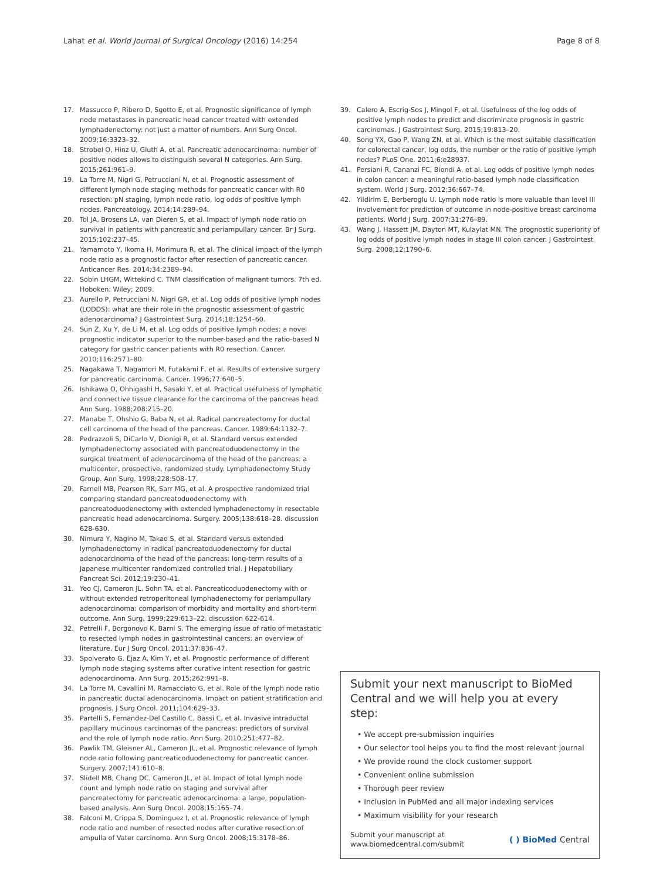Lahat et al. World Journal of Surgical Oncology (2016) 14:254 Page 8 of 8
17. Massucco P, Ribero D, Sgotto E, et al. Prognostic significance of lymph node metastases in pancreatic head cancer treated with extended lymphadenectomy: not just a matter of numbers. Ann Surg Oncol. 2009;16:3323–32.
18. Strobel O, Hinz U, Gluth A, et al. Pancreatic adenocarcinoma: number of positive nodes allows to distinguish several N categories. Ann Surg. 2015;261:961–9.
19. La Torre M, Nigri G, Petrucciani N, et al. Prognostic assessment of different lymph node staging methods for pancreatic cancer with R0 resection: pN staging, lymph node ratio, log odds of positive lymph nodes. Pancreatology. 2014;14:289–94.
20. Tol JA, Brosens LA, van Dieren S, et al. Impact of lymph node ratio on survival in patients with pancreatic and periampullary cancer. Br J Surg. 2015;102:237–45.
21. Yamamoto Y, Ikoma H, Morimura R, et al. The clinical impact of the lymph node ratio as a prognostic factor after resection of pancreatic cancer. Anticancer Res. 2014;34:2389–94.
22. Sobin LHGM, Wittekind C. TNM classification of malignant tumors. 7th ed. Hoboken: Wiley; 2009.
23. Aurello P, Petrucciani N, Nigri GR, et al. Log odds of positive lymph nodes (LODDS): what are their role in the prognostic assessment of gastric adenocarcinoma? J Gastrointest Surg. 2014;18:1254–60.
24. Sun Z, Xu Y, de Li M, et al. Log odds of positive lymph nodes: a novel prognostic indicator superior to the number-based and the ratio-based N category for gastric cancer patients with R0 resection. Cancer. 2010;116:2571–80.
25. Nagakawa T, Nagamori M, Futakami F, et al. Results of extensive surgery for pancreatic carcinoma. Cancer. 1996;77:640–5.
26. Ishikawa O, Ohhigashi H, Sasaki Y, et al. Practical usefulness of lymphatic and connective tissue clearance for the carcinoma of the pancreas head. Ann Surg. 1988;208:215–20.
27. Manabe T, Ohshio G, Baba N, et al. Radical pancreatectomy for ductal cell carcinoma of the head of the pancreas. Cancer. 1989;64:1132–7.
28. Pedrazzoli S, DiCarlo V, Dionigi R, et al. Standard versus extended lymphadenectomy associated with pancreatoduodenectomy in the surgical treatment of adenocarcinoma of the head of the pancreas: a multicenter, prospective, randomized study. Lymphadenectomy Study Group. Ann Surg. 1998;228:508–17.
29. Farnell MB, Pearson RK, Sarr MG, et al. A prospective randomized trial comparing standard pancreatoduodenectomy with pancreatoduodenectomy with extended lymphadenectomy in resectable pancreatic head adenocarcinoma. Surgery. 2005;138:618–28. discussion 628-630.
30. Nimura Y, Nagino M, Takao S, et al. Standard versus extended lymphadenectomy in radical pancreatoduodenectomy for ductal adenocarcinoma of the head of the pancreas: long-term results of a Japanese multicenter randomized controlled trial. J Hepatobiliary Pancreat Sci. 2012;19:230–41.
31. Yeo CJ, Cameron JL, Sohn TA, et al. Pancreaticoduodenectomy with or without extended retroperitoneal lymphadenectomy for periampullary adenocarcinoma: comparison of morbidity and mortality and short-term outcome. Ann Surg. 1999;229:613–22. discussion 622-614.
32. Petrelli F, Borgonovo K, Barni S. The emerging issue of ratio of metastatic to resected lymph nodes in gastrointestinal cancers: an overview of literature. Eur J Surg Oncol. 2011;37:836–47.
33. Spolverato G, Ejaz A, Kim Y, et al. Prognostic performance of different lymph node staging systems after curative intent resection for gastric adenocarcinoma. Ann Surg. 2015;262:991–8.
34. La Torre M, Cavallini M, Ramacciato G, et al. Role of the lymph node ratio in pancreatic ductal adenocarcinoma. Impact on patient stratification and prognosis. J Surg Oncol. 2011;104:629–33.
35. Partelli S, Fernandez-Del Castillo C, Bassi C, et al. Invasive intraductal papillary mucinous carcinomas of the pancreas: predictors of survival and the role of lymph node ratio. Ann Surg. 2010;251:477–82.
36. Pawlik TM, Gleisner AL, Cameron JL, et al. Prognostic relevance of lymph node ratio following pancreaticoduodenectomy for pancreatic cancer. Surgery. 2007;141:610–8.
37. Slidell MB, Chang DC, Cameron JL, et al. Impact of total lymph node count and lymph node ratio on staging and survival after pancreatectomy for pancreatic adenocarcinoma: a large, population-based analysis. Ann Surg Oncol. 2008;15:165–74.
38. Falconi M, Crippa S, Dominguez I, et al. Prognostic relevance of lymph node ratio and number of resected nodes after curative resection of ampulla of Vater carcinoma. Ann Surg Oncol. 2008;15:3178–86.
39. Calero A, Escrig-Sos J, Mingol F, et al. Usefulness of the log odds of positive lymph nodes to predict and discriminate prognosis in gastric carcinomas. J Gastrointest Surg. 2015;19:813–20.
40. Song YX, Gao P, Wang ZN, et al. Which is the most suitable classification for colorectal cancer, log odds, the number or the ratio of positive lymph nodes? PLoS One. 2011;6:e28937.
41. Persiani R, Cananzi FC, Biondi A, et al. Log odds of positive lymph nodes in colon cancer: a meaningful ratio-based lymph node classification system. World J Surg. 2012;36:667–74.
42. Yildirim E, Berberoglu U. Lymph node ratio is more valuable than level III involvement for prediction of outcome in node-positive breast carcinoma patients. World J Surg. 2007;31:276–89.
43. Wang J, Hassett JM, Dayton MT, Kulaylat MN. The prognostic superiority of log odds of positive lymph nodes in stage III colon cancer. J Gastrointest Surg. 2008;12:1790–6.
Submit your next manuscript to BioMed Central and we will help you at every step:
• We accept pre-submission inquiries
• Our selector tool helps you to find the most relevant journal
• We provide round the clock customer support
• Convenient online submission
• Thorough peer review
• Inclusion in PubMed and all major indexing services
• Maximum visibility for your research
Submit your manuscript at
www.biomedcentral.com/submit ( ) BioMed Central